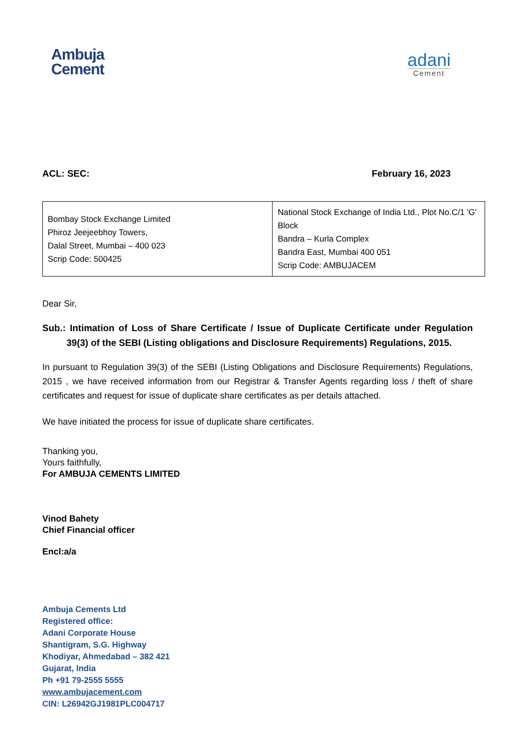Ambuja
Cement
adani
Cement
ACL: SEC: February 16, 2023
| Bombay Stock Exchange Limited Phiroz Jeejeebhoy Towers, Dalal Street, Mumbai – 400 023 Scrip Code: 500425 | National Stock Exchange of India Ltd., Plot No.C/1 'G' Block Bandra – Kurla Complex Bandra East, Mumbai 400 051 Scrip Code: AMBUJACEM |
Dear Sir,
Sub.: Intimation of Loss of Share Certificate / Issue of Duplicate Certificate under Regulation 39(3) of the SEBI (Listing obligations and Disclosure Requirements) Regulations, 2015.
In pursuant to Regulation 39(3) of the SEBI (Listing Obligations and Disclosure Requirements) Regulations, 2015 , we have received information from our Registrar & Transfer Agents regarding loss / theft of share certificates and request for issue of duplicate share certificates as per details attached.
We have initiated the process for issue of duplicate share certificates.
Thanking you,
Yours faithfully,
For AMBUJA CEMENTS LIMITED
Vinod Bahety
Chief Financial officer
Encl:a/a
Ambuja Cements Ltd
Registered office:
Adani Corporate House
Shantigram, S.G. Highway
Khodiyar, Ahmedabad – 382 421
Gujarat, India
Ph +91 79-2555 5555
www.ambujacement.com
CIN: L26942GJ1981PLC004717